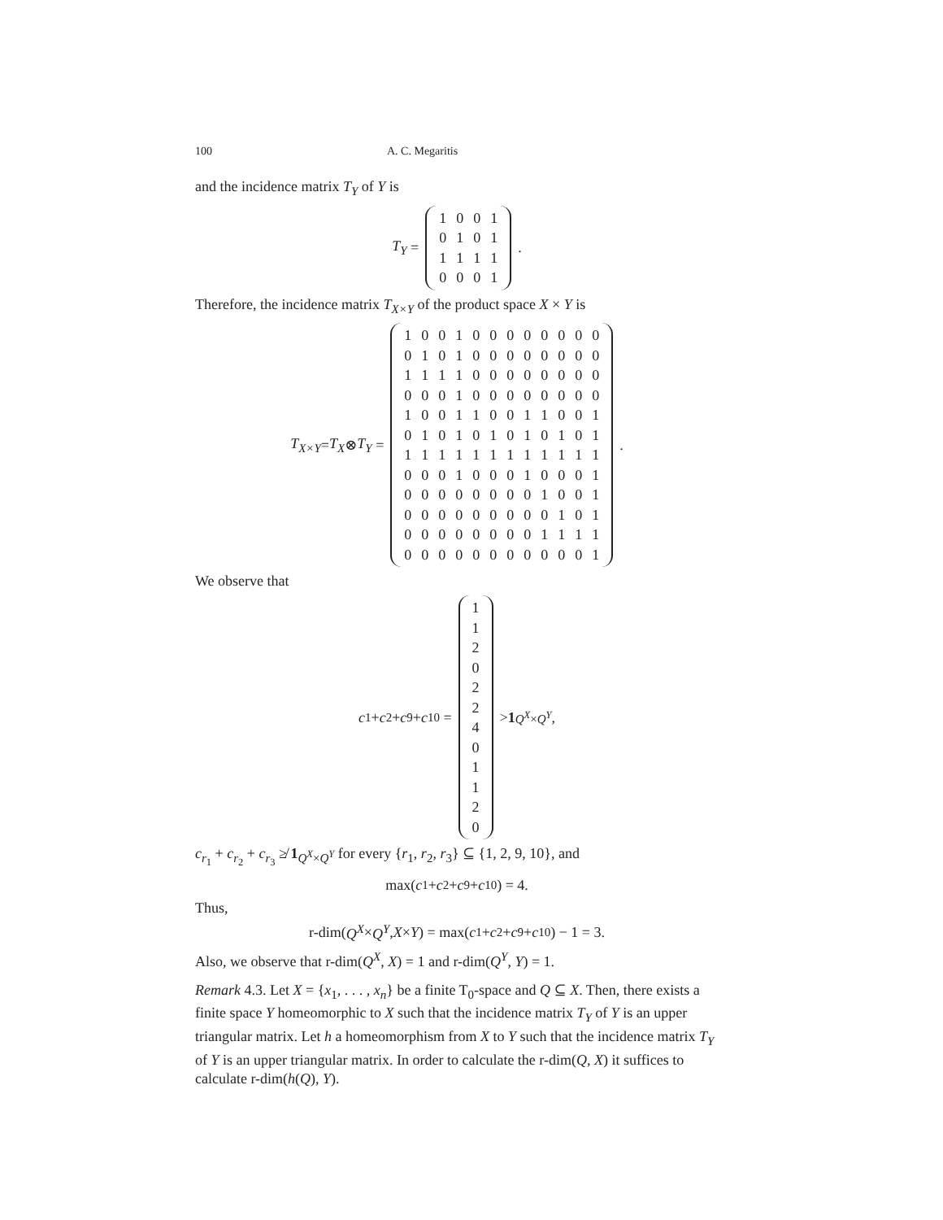100 A. C. Megaritis
and the incidence matrix T<sub>Y</sub> of Y is
T<sub>Y</sub> =
| 1 | 0 | 0 | 1 |
| 0 | 1 | 0 | 1 |
| 1 | 1 | 1 | 1 |
| 0 | 0 | 0 | 1 |
.
Therefore, the incidence matrix T<sub>X×Y</sub> of the product space X × Y is
T<sub>X×Y</sub> = T<sub>X</sub> ⊗ T<sub>Y</sub> =
| 1 | 0 | 0 | 1 | 0 | 0 | 0 | 0 | 0 | 0 | 0 | 0 |
| 0 | 1 | 0 | 1 | 0 | 0 | 0 | 0 | 0 | 0 | 0 | 0 |
| 1 | 1 | 1 | 1 | 0 | 0 | 0 | 0 | 0 | 0 | 0 | 0 |
| 0 | 0 | 0 | 1 | 0 | 0 | 0 | 0 | 0 | 0 | 0 | 0 |
| 1 | 0 | 0 | 1 | 1 | 0 | 0 | 1 | 1 | 0 | 0 | 1 |
| 0 | 1 | 0 | 1 | 0 | 1 | 0 | 1 | 0 | 1 | 0 | 1 |
| 1 | 1 | 1 | 1 | 1 | 1 | 1 | 1 | 1 | 1 | 1 | 1 |
| 0 | 0 | 0 | 1 | 0 | 0 | 0 | 1 | 0 | 0 | 0 | 1 |
| 0 | 0 | 0 | 0 | 0 | 0 | 0 | 0 | 1 | 0 | 0 | 1 |
| 0 | 0 | 0 | 0 | 0 | 0 | 0 | 0 | 0 | 1 | 0 | 1 |
| 0 | 0 | 0 | 0 | 0 | 0 | 0 | 0 | 1 | 1 | 1 | 1 |
| 0 | 0 | 0 | 0 | 0 | 0 | 0 | 0 | 0 | 0 | 0 | 1 |
.
We observe that
c<sub>1</sub> + c<sub>2</sub> + c<sub>9</sub> + c<sub>10</sub> =
| 1 |
| 1 |
| 2 |
| 0 |
| 2 |
| 2 |
| 4 |
| 0 |
| 1 |
| 1 |
| 2 |
| 0 |
> 1<sub>Q<sup>X</sup>×Q<sup>Y</sup></sub>,
c<sub>r<sub>1</sub></sub> + c<sub>r<sub>2</sub></sub> + c<sub>r<sub>3</sub></sub> ≱ 1<sub>Q<sup>X</sup>×Q<sup>Y</sup></sub> for every {r<sub>1</sub>, r<sub>2</sub>, r<sub>3</sub>} ⊆ {1, 2, 9, 10}, and
max(c<sub>1</sub> + c<sub>2</sub> + c<sub>9</sub> + c<sub>10</sub>) = 4.
Thus,
r-dim(Q<sup>X</sup> × Q<sup>Y</sup>, X × Y) = max(c<sub>1</sub> + c<sub>2</sub> + c<sub>9</sub> + c<sub>10</sub>) − 1 = 3.
Also, we observe that r-dim(Q<sup>X</sup>, X) = 1 and r-dim(Q<sup>Y</sup>, Y) = 1.
Remark 4.3. Let X = {x<sub>1</sub>, . . . , x<sub>n</sub>} be a finite T<sub>0</sub>-space and Q ⊆ X. Then, there exists a finite space Y homeomorphic to X such that the incidence matrix T<sub>Y</sub> of Y is an upper triangular matrix. Let h a homeomorphism from X to Y such that the incidence matrix T<sub>Y</sub> of Y is an upper triangular matrix. In order to calculate the r-dim(Q, X) it suffices to calculate r-dim(h(Q), Y).